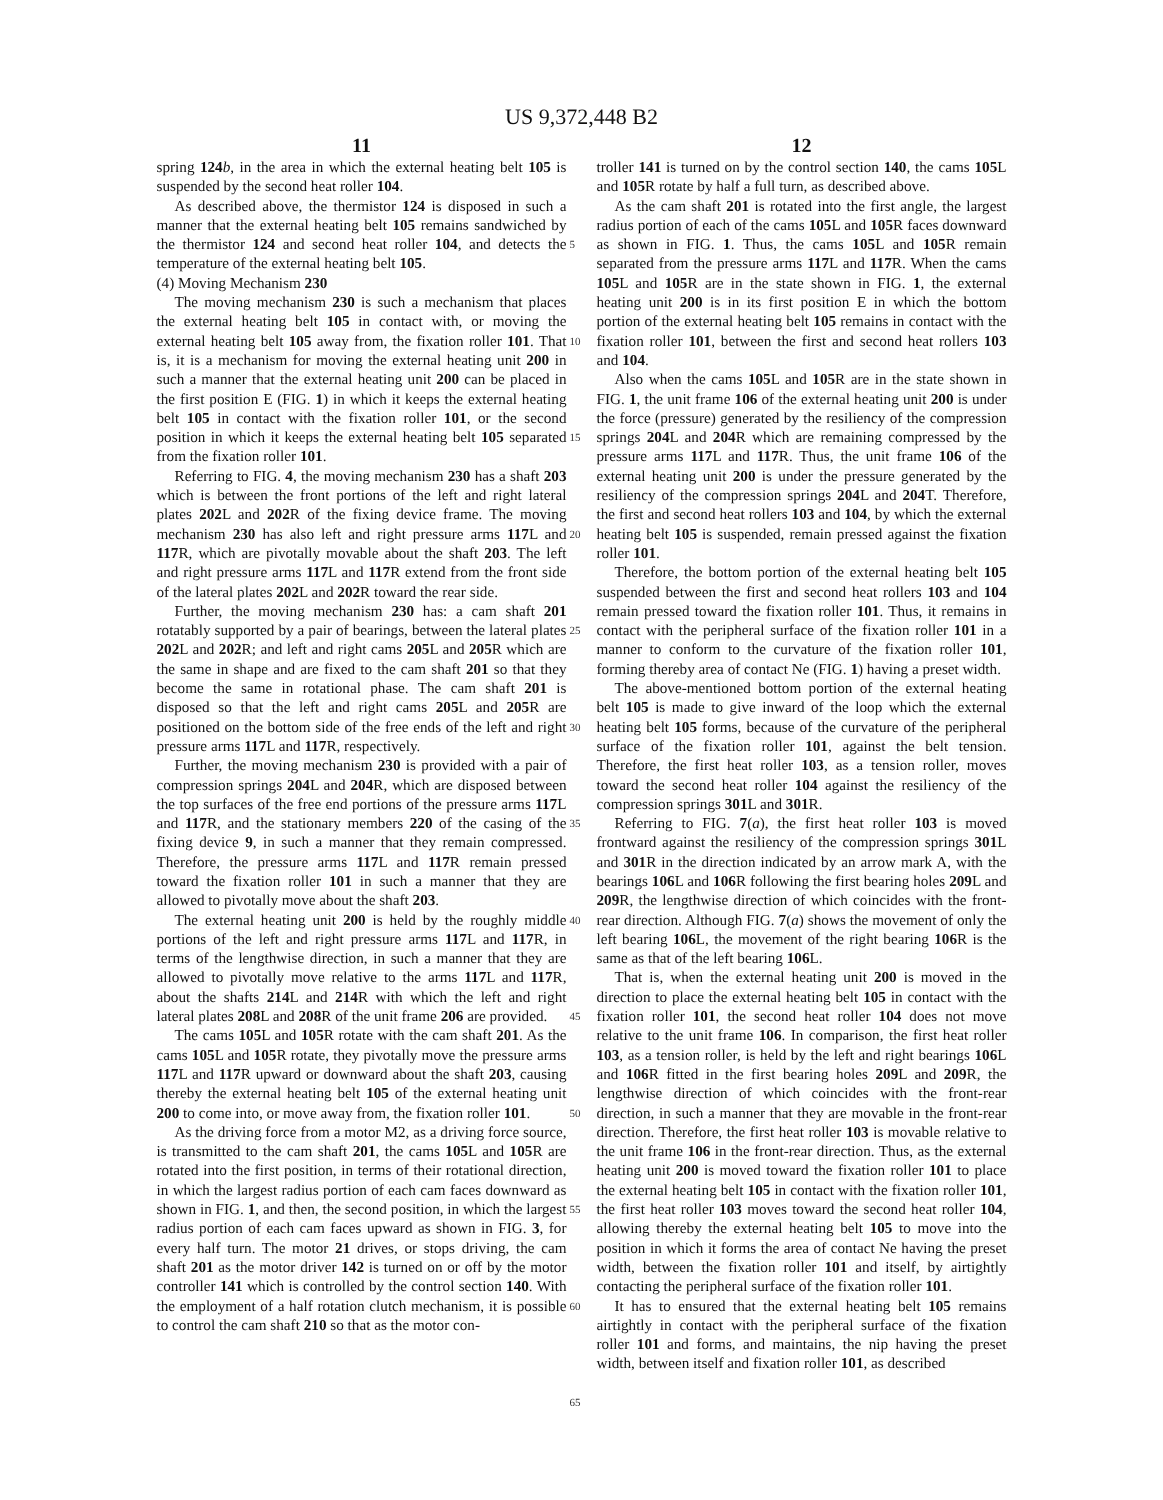US 9,372,448 B2
11 12
spring 124 b, in the area in which the external heating belt 105 is suspended by the second heat roller 104.
As described above, the thermistor 124 is disposed in such a manner that the external heating belt 105 remains sandwiched by the thermistor 124 and second heat roller 104, and detects the temperature of the external heating belt 105.
(4) Moving Mechanism 230
The moving mechanism 230 is such a mechanism that places the external heating belt 105 in contact with, or moving the external heating belt 105 away from, the fixation roller 101. That is, it is a mechanism for moving the external heating unit 200 in such a manner that the external heating unit 200 can be placed in the first position E (FIG. 1) in which it keeps the external heating belt 105 in contact with the fixation roller 101, or the second position in which it keeps the external heating belt 105 separated from the fixation roller 101.
Referring to FIG. 4, the moving mechanism 230 has a shaft 203 which is between the front portions of the left and right lateral plates 202 L and 202 R of the fixing device frame. The moving mechanism 230 has also left and right pressure arms 117 L and 117 R, which are pivotally movable about the shaft 203. The left and right pressure arms 117 L and 117 R extend from the front side of the lateral plates 202 L and 202 R toward the rear side.
Further, the moving mechanism 230 has: a cam shaft 201 rotatably supported by a pair of bearings, between the lateral plates 202 L and 202 R; and left and right cams 205 L and 205 R which are the same in shape and are fixed to the cam shaft 201 so that they become the same in rotational phase. The cam shaft 201 is disposed so that the left and right cams 205 L and 205 R are positioned on the bottom side of the free ends of the left and right pressure arms 117 L and 117 R, respectively.
Further, the moving mechanism 230 is provided with a pair of compression springs 204 L and 204 R, which are disposed between the top surfaces of the free end portions of the pressure arms 117 L and 117 R, and the stationary members 220 of the casing of the fixing device 9, in such a manner that they remain compressed. Therefore, the pressure arms 117 L and 117 R remain pressed toward the fixation roller 101 in such a manner that they are allowed to pivotally move about the shaft 203.
The external heating unit 200 is held by the roughly middle portions of the left and right pressure arms 117 L and 117 R, in terms of the lengthwise direction, in such a manner that they are allowed to pivotally move relative to the arms 117 L and 117 R, about the shafts 214 L and 214 R with which the left and right lateral plates 208 L and 208 R of the unit frame 206 are provided.
The cams 105 L and 105 R rotate with the cam shaft 201. As the cams 105 L and 105 R rotate, they pivotally move the pressure arms 117 L and 117 R upward or downward about the shaft 203, causing thereby the external heating belt 105 of the external heating unit 200 to come into, or move away from, the fixation roller 101.
As the driving force from a motor M2, as a driving force source, is transmitted to the cam shaft 201, the cams 105 L and 105 R are rotated into the first position, in terms of their rotational direction, in which the largest radius portion of each cam faces downward as shown in FIG. 1, and then, the second position, in which the largest radius portion of each cam faces upward as shown in FIG. 3, for every half turn. The motor 21 drives, or stops driving, the cam shaft 201 as the motor driver 142 is turned on or off by the motor controller 141 which is controlled by the control section 140. With the employment of a half rotation clutch mechanism, it is possible to control the cam shaft 210 so that as the motor con-
5
10
15
20
25
30
35
40
45
50
55
60
65
troller 141 is turned on by the control section 140, the cams 105 L and 105 R rotate by half a full turn, as described above.
As the cam shaft 201 is rotated into the first angle, the largest radius portion of each of the cams 105 L and 105 R faces downward as shown in FIG. 1. Thus, the cams 105 L and 105 R remain separated from the pressure arms 117 L and 117 R. When the cams 105 L and 105 R are in the state shown in FIG. 1, the external heating unit 200 is in its first position E in which the bottom portion of the external heating belt 105 remains in contact with the fixation roller 101, between the first and second heat rollers 103 and 104.
Also when the cams 105 L and 105 R are in the state shown in FIG. 1, the unit frame 106 of the external heating unit 200 is under the force (pressure) generated by the resiliency of the compression springs 204 L and 204 R which are remaining compressed by the pressure arms 117 L and 117 R. Thus, the unit frame 106 of the external heating unit 200 is under the pressure generated by the resiliency of the compression springs 204 L and 204 T. Therefore, the first and second heat rollers 103 and 104, by which the external heating belt 105 is suspended, remain pressed against the fixation roller 101.
Therefore, the bottom portion of the external heating belt 105 suspended between the first and second heat rollers 103 and 104 remain pressed toward the fixation roller 101. Thus, it remains in contact with the peripheral surface of the fixation roller 101 in a manner to conform to the curvature of the fixation roller 101, forming thereby area of contact Ne (FIG. 1) having a preset width.
The above-mentioned bottom portion of the external heating belt 105 is made to give inward of the loop which the external heating belt 105 forms, because of the curvature of the peripheral surface of the fixation roller 101, against the belt tension. Therefore, the first heat roller 103, as a tension roller, moves toward the second heat roller 104 against the resiliency of the compression springs 301 L and 301 R.
Referring to FIG. 7(a), the first heat roller 103 is moved frontward against the resiliency of the compression springs 301 L and 301 R in the direction indicated by an arrow mark A, with the bearings 106 L and 106 R following the first bearing holes 209 L and 209 R, the lengthwise direction of which coincides with the front-rear direction. Although FIG. 7(a) shows the movement of only the left bearing 106 L, the movement of the right bearing 106 R is the same as that of the left bearing 106 L.
That is, when the external heating unit 200 is moved in the direction to place the external heating belt 105 in contact with the fixation roller 101, the second heat roller 104 does not move relative to the unit frame 106. In comparison, the first heat roller 103, as a tension roller, is held by the left and right bearings 106 L and 106 R fitted in the first bearing holes 209 L and 209 R, the lengthwise direction of which coincides with the front-rear direction, in such a manner that they are movable in the front-rear direction. Therefore, the first heat roller 103 is movable relative to the unit frame 106 in the front-rear direction. Thus, as the external heating unit 200 is moved toward the fixation roller 101 to place the external heating belt 105 in contact with the fixation roller 101, the first heat roller 103 moves toward the second heat roller 104, allowing thereby the external heating belt 105 to move into the position in which it forms the area of contact Ne having the preset width, between the fixation roller 101 and itself, by airtightly contacting the peripheral surface of the fixation roller 101.
It has to ensured that the external heating belt 105 remains airtightly in contact with the peripheral surface of the fixation roller 101 and forms, and maintains, the nip having the preset width, between itself and fixation roller 101, as described